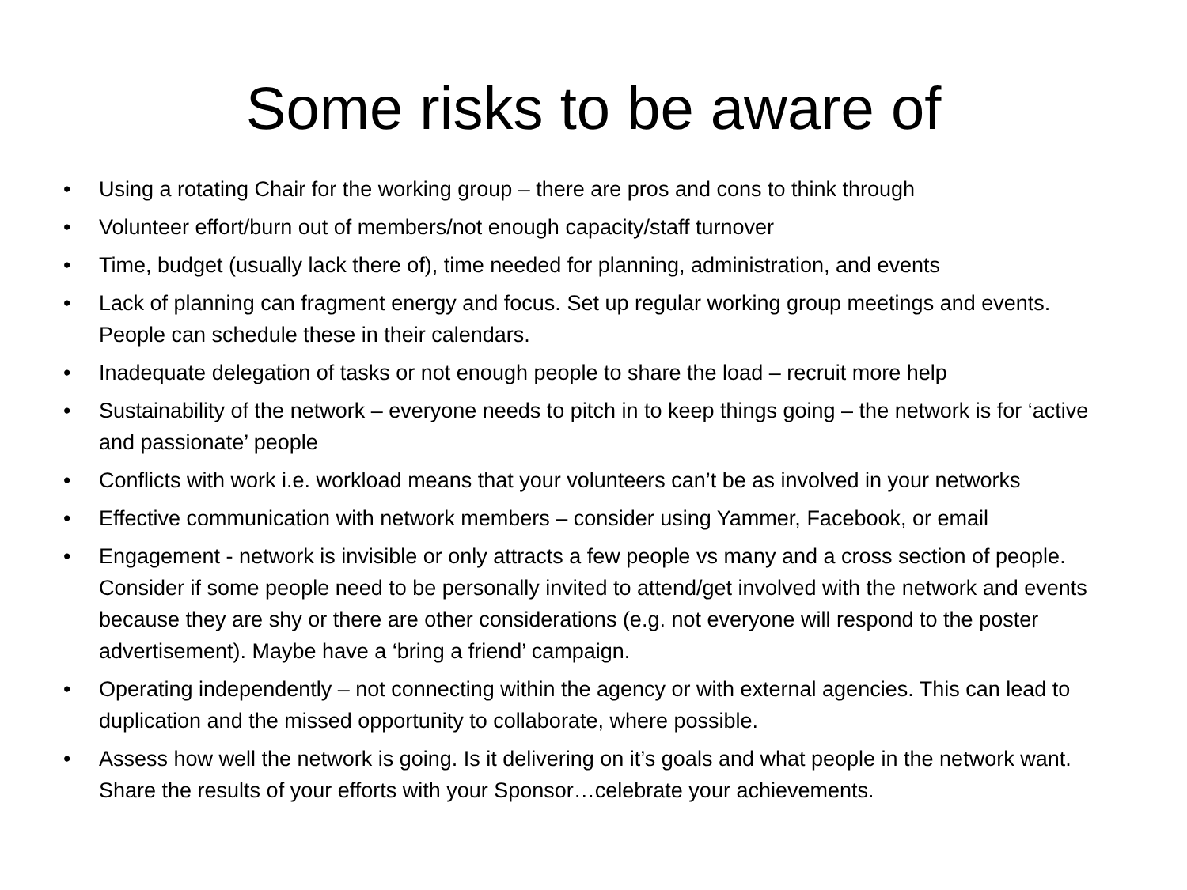Some risks to be aware of
• Using a rotating Chair for the working group – there are pros and cons to think through
• Volunteer effort/burn out of members/not enough capacity/staff turnover
• Time, budget (usually lack there of), time needed for planning, administration, and events
• Lack of planning can fragment energy and focus. Set up regular working group meetings and events. People can schedule these in their calendars.
• Inadequate delegation of tasks or not enough people to share the load – recruit more help
• Sustainability of the network – everyone needs to pitch in to keep things going – the network is for ‘active and passionate’ people
• Conflicts with work i.e. workload means that your volunteers can’t be as involved in your networks
• Effective communication with network members – consider using Yammer, Facebook, or email
• Engagement - network is invisible or only attracts a few people vs many and a cross section of people. Consider if some people need to be personally invited to attend/get involved with the network and events because they are shy or there are other considerations (e.g. not everyone will respond to the poster advertisement). Maybe have a ‘bring a friend’ campaign.
• Operating independently – not connecting within the agency or with external agencies. This can lead to duplication and the missed opportunity to collaborate, where possible.
• Assess how well the network is going. Is it delivering on it’s goals and what people in the network want. Share the results of your efforts with your Sponsor…celebrate your achievements.